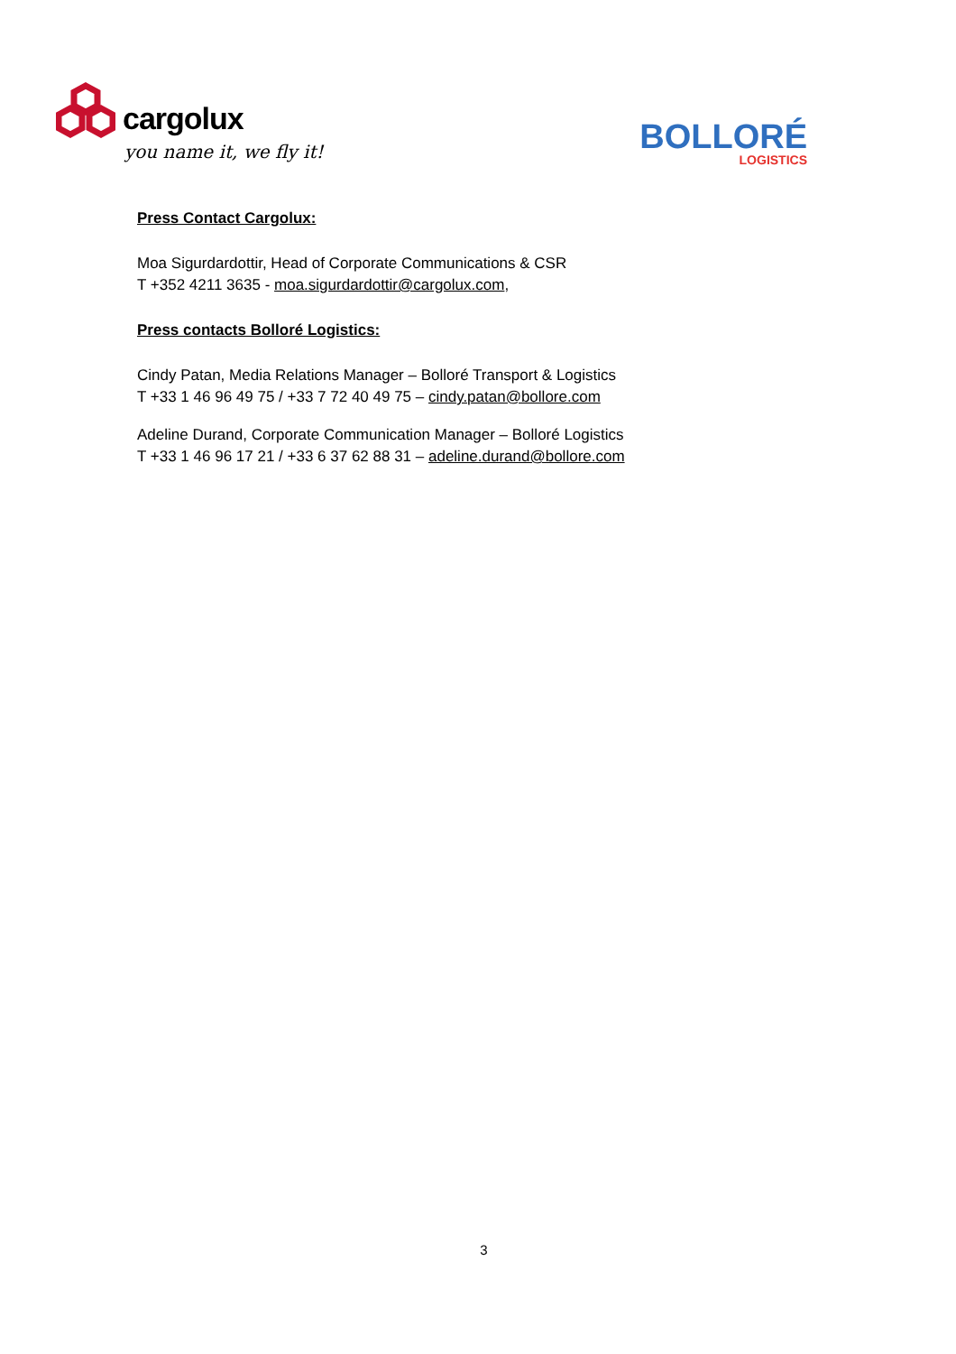cargolux
you name it, we fly it!
BOLLORÉ
LOGISTICS
Press Contact Cargolux:
Moa Sigurdardottir, Head of Corporate Communications & CSR
T +352 4211 3635 - moa.sigurdardottir@cargolux.com,
Press contacts Bolloré Logistics:
Cindy Patan, Media Relations Manager – Bolloré Transport & Logistics
T +33 1 46 96 49 75 / +33 7 72 40 49 75 – cindy.patan@bollore.com
Adeline Durand, Corporate Communication Manager – Bolloré Logistics
T +33 1 46 96 17 21 / +33 6 37 62 88 31 – adeline.durand@bollore.com
3